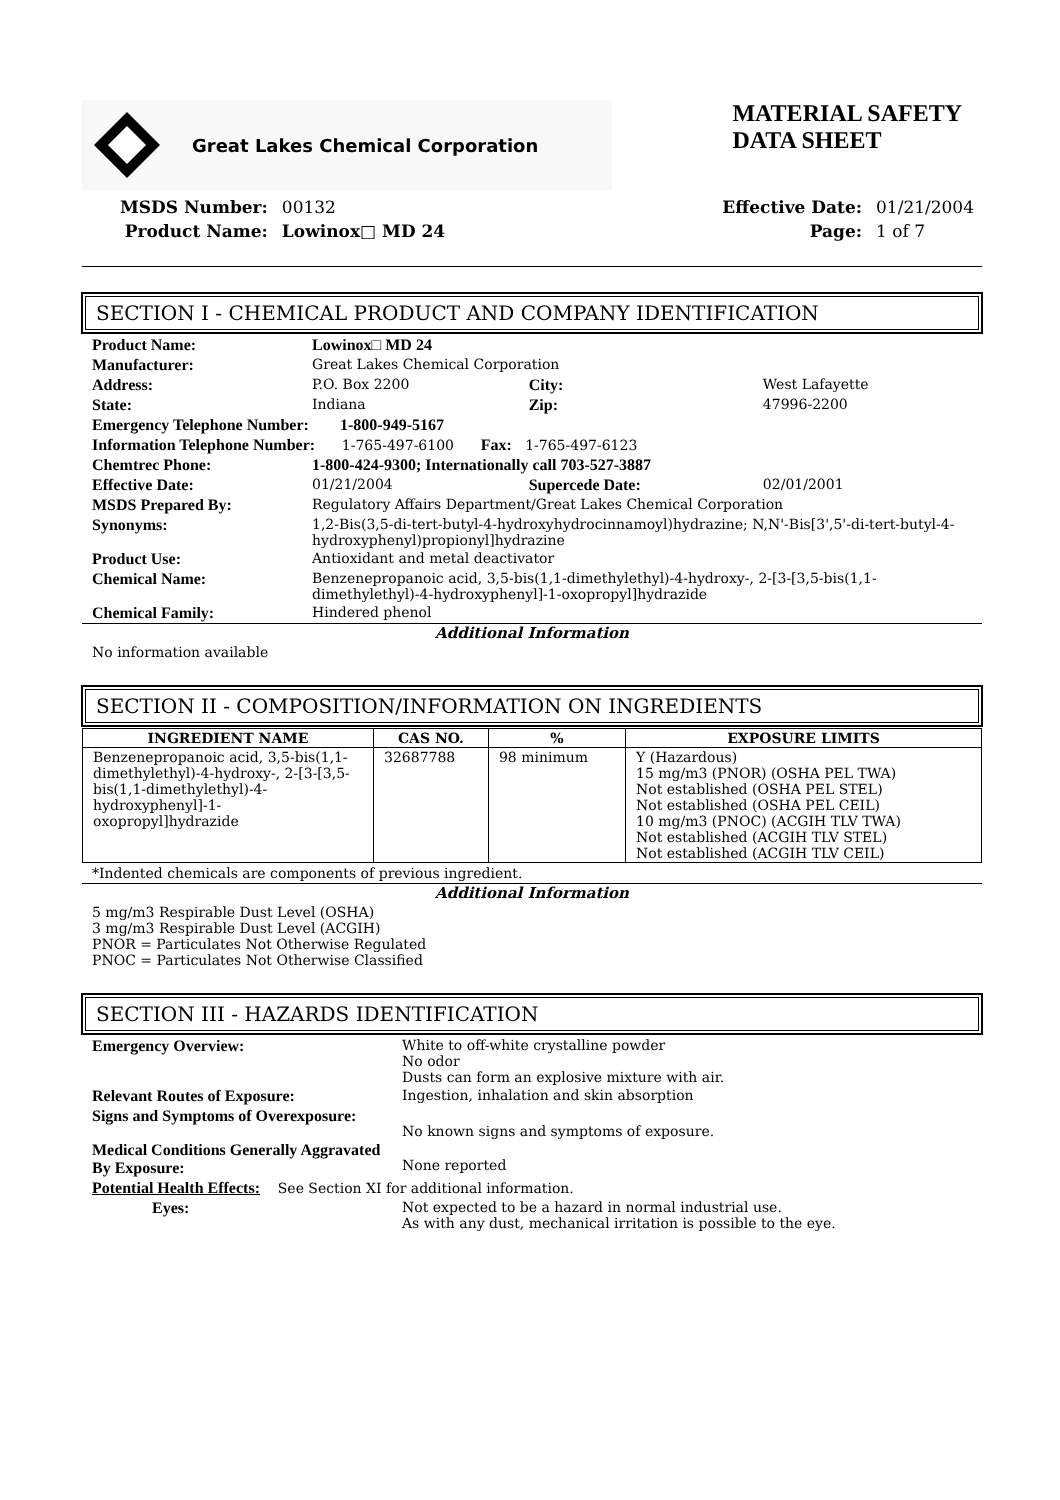Great Lakes Chemical Corporation
MATERIAL SAFETY
DATA SHEET
| MSDS Number: | 00132 |
| Product Name: | Lowinox□ MD 24 |
| Effective Date: | 01/21/2004 |
| Page: | 1 of 7 |
SECTION I - CHEMICAL PRODUCT AND COMPANY IDENTIFICATION
| Product Name: | Lowinox□ MD 24 | | | |
| Manufacturer: | Great Lakes Chemical Corporation | | | |
| Address: | P.O. Box 2200 | City: | West Lafayette | |
| State: | Indiana | Zip: | 47996-2200 | |
| Emergency Telephone Number: 1-800-949-5167 | | | | |
| Information Telephone Number: 1-765-497-6100 Fax: 1-765-497-6123 | | | | |
| Chemtrec Phone: | 1-800-424-9300; Internationally call 703-527-3887 | | | |
| Effective Date: | 01/21/2004 | Supercede Date: | | 02/01/2001 |
| MSDS Prepared By: | Regulatory Affairs Department/Great Lakes Chemical Corporation | | | |
| Synonyms: | 1,2-Bis(3,5-di-tert-butyl-4-hydroxyhydrocinnamoyl)hydrazine; N,N'-Bis[3',5'-di-tert-butyl-4-hydroxyphenyl)propionyl]hydrazine | | | |
| Product Use: | Antioxidant and metal deactivator | | | |
| Chemical Name: | Benzenepropanoic acid, 3,5-bis(1,1-dimethylethyl)-4-hydroxy-, 2-[3-[3,5-bis(1,1-dimethylethyl)-4-hydroxyphenyl]-1-oxopropyl]hydrazide | | | |
| Chemical Family: | Hindered phenol | | | |
Additional Information
No information available
SECTION II - COMPOSITION/INFORMATION ON INGREDIENTS
| INGREDIENT NAME | CAS NO. | % | EXPOSURE LIMITS |
| --- | --- | --- | --- |
| Benzenepropanoic acid, 3,5-bis(1,1-dimethylethyl)-4-hydroxy-, 2-[3-[3,5-bis(1,1-dimethylethyl)-4-hydroxyphenyl]-1-oxopropyl]hydrazide | 32687788 | 98 minimum | Y (Hazardous) 15 mg/m3 (PNOR) (OSHA PEL TWA) Not established (OSHA PEL STEL) Not established (OSHA PEL CEIL) 10 mg/m3 (PNOC) (ACGIH TLV TWA) Not established (ACGIH TLV STEL) Not established (ACGIH TLV CEIL) |
*Indented chemicals are components of previous ingredient.
Additional Information
5 mg/m3 Respirable Dust Level (OSHA)
3 mg/m3 Respirable Dust Level (ACGIH)
PNOR = Particulates Not Otherwise Regulated
PNOC = Particulates Not Otherwise Classified
SECTION III - HAZARDS IDENTIFICATION
| Emergency Overview: | White to off-white crystalline powder No odor Dusts can form an explosive mixture with air. |
| Relevant Routes of Exposure: | Ingestion, inhalation and skin absorption |
| Signs and Symptoms of Overexposure: | No known signs and symptoms of exposure. |
| Medical Conditions Generally Aggravated By Exposure: | None reported |
| Potential Health Effects: See Section XI for additional information. | |
| Eyes: | Not expected to be a hazard in normal industrial use. As with any dust, mechanical irritation is possible to the eye. |